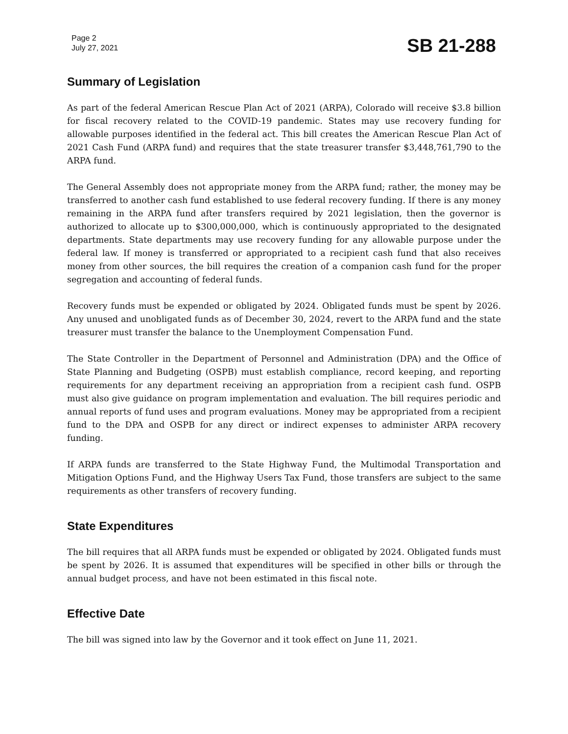Page 2
July 27, 2021
SB 21-288
Summary of Legislation
As part of the federal American Rescue Plan Act of 2021 (ARPA), Colorado will receive $3.8 billion for fiscal recovery related to the COVID-19 pandemic. States may use recovery funding for allowable purposes identified in the federal act. This bill creates the American Rescue Plan Act of 2021 Cash Fund (ARPA fund) and requires that the state treasurer transfer $3,448,761,790 to the ARPA fund.
The General Assembly does not appropriate money from the ARPA fund; rather, the money may be transferred to another cash fund established to use federal recovery funding. If there is any money remaining in the ARPA fund after transfers required by 2021 legislation, then the governor is authorized to allocate up to $300,000,000, which is continuously appropriated to the designated departments. State departments may use recovery funding for any allowable purpose under the federal law. If money is transferred or appropriated to a recipient cash fund that also receives money from other sources, the bill requires the creation of a companion cash fund for the proper segregation and accounting of federal funds.
Recovery funds must be expended or obligated by 2024. Obligated funds must be spent by 2026. Any unused and unobligated funds as of December 30, 2024, revert to the ARPA fund and the state treasurer must transfer the balance to the Unemployment Compensation Fund.
The State Controller in the Department of Personnel and Administration (DPA) and the Office of State Planning and Budgeting (OSPB) must establish compliance, record keeping, and reporting requirements for any department receiving an appropriation from a recipient cash fund. OSPB must also give guidance on program implementation and evaluation. The bill requires periodic and annual reports of fund uses and program evaluations. Money may be appropriated from a recipient fund to the DPA and OSPB for any direct or indirect expenses to administer ARPA recovery funding.
If ARPA funds are transferred to the State Highway Fund, the Multimodal Transportation and Mitigation Options Fund, and the Highway Users Tax Fund, those transfers are subject to the same requirements as other transfers of recovery funding.
State Expenditures
The bill requires that all ARPA funds must be expended or obligated by 2024. Obligated funds must be spent by 2026. It is assumed that expenditures will be specified in other bills or through the annual budget process, and have not been estimated in this fiscal note.
Effective Date
The bill was signed into law by the Governor and it took effect on June 11, 2021.